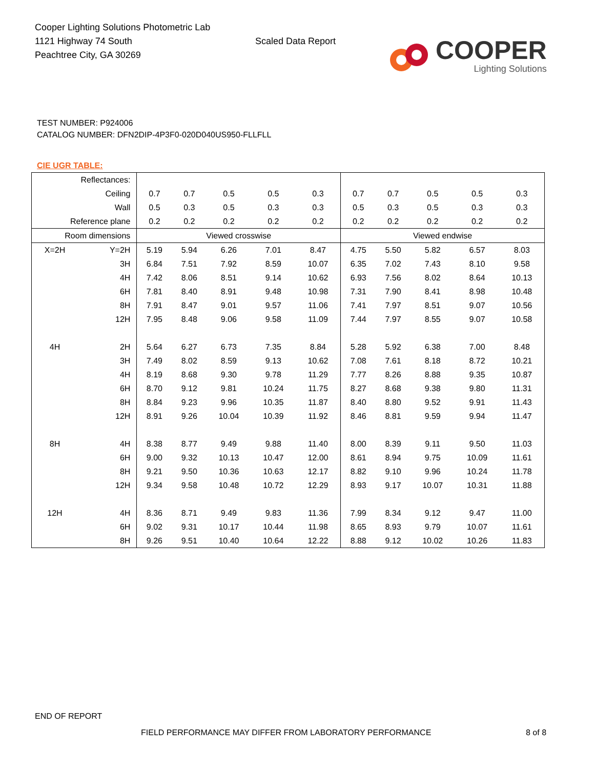Cooper Lighting Solutions Photometric Lab
1121 Highway 74 South
Peachtree City, GA 30269
Scaled Data Report
COOPER
Lighting Solutions
TEST NUMBER: P924006
CATALOG NUMBER: DFN2DIP-4P3F0-020D040US950-FLLFLL
CIE UGR TABLE:
| Reflectances: | | | | | | | | | | | |
| Ceiling | | 0.7 | 0.7 | 0.5 | 0.5 | 0.3 | 0.7 | 0.7 | 0.5 | 0.5 | 0.3 |
| Wall | | 0.5 | 0.3 | 0.5 | 0.3 | 0.3 | 0.5 | 0.3 | 0.5 | 0.3 | 0.3 |
| Reference plane | | 0.2 | 0.2 | 0.2 | 0.2 | 0.2 | 0.2 | 0.2 | 0.2 | 0.2 | 0.2 |
| Room dimensions | | Viewed crosswise | | | | | Viewed endwise | | | | |
| X=2H | Y=2H | 5.19 | 5.94 | 6.26 | 7.01 | 8.47 | 4.75 | 5.50 | 5.82 | 6.57 | 8.03 |
| | 3H | 6.84 | 7.51 | 7.92 | 8.59 | 10.07 | 6.35 | 7.02 | 7.43 | 8.10 | 9.58 |
| | 4H | 7.42 | 8.06 | 8.51 | 9.14 | 10.62 | 6.93 | 7.56 | 8.02 | 8.64 | 10.13 |
| | 6H | 7.81 | 8.40 | 8.91 | 9.48 | 10.98 | 7.31 | 7.90 | 8.41 | 8.98 | 10.48 |
| | 8H | 7.91 | 8.47 | 9.01 | 9.57 | 11.06 | 7.41 | 7.97 | 8.51 | 9.07 | 10.56 |
| | 12H | 7.95 | 8.48 | 9.06 | 9.58 | 11.09 | 7.44 | 7.97 | 8.55 | 9.07 | 10.58 |
| 4H | 2H | 5.64 | 6.27 | 6.73 | 7.35 | 8.84 | 5.28 | 5.92 | 6.38 | 7.00 | 8.48 |
| | 3H | 7.49 | 8.02 | 8.59 | 9.13 | 10.62 | 7.08 | 7.61 | 8.18 | 8.72 | 10.21 |
| | 4H | 8.19 | 8.68 | 9.30 | 9.78 | 11.29 | 7.77 | 8.26 | 8.88 | 9.35 | 10.87 |
| | 6H | 8.70 | 9.12 | 9.81 | 10.24 | 11.75 | 8.27 | 8.68 | 9.38 | 9.80 | 11.31 |
| | 8H | 8.84 | 9.23 | 9.96 | 10.35 | 11.87 | 8.40 | 8.80 | 9.52 | 9.91 | 11.43 |
| | 12H | 8.91 | 9.26 | 10.04 | 10.39 | 11.92 | 8.46 | 8.81 | 9.59 | 9.94 | 11.47 |
| 8H | 4H | 8.38 | 8.77 | 9.49 | 9.88 | 11.40 | 8.00 | 8.39 | 9.11 | 9.50 | 11.03 |
| | 6H | 9.00 | 9.32 | 10.13 | 10.47 | 12.00 | 8.61 | 8.94 | 9.75 | 10.09 | 11.61 |
| | 8H | 9.21 | 9.50 | 10.36 | 10.63 | 12.17 | 8.82 | 9.10 | 9.96 | 10.24 | 11.78 |
| | 12H | 9.34 | 9.58 | 10.48 | 10.72 | 12.29 | 8.93 | 9.17 | 10.07 | 10.31 | 11.88 |
| 12H | 4H | 8.36 | 8.71 | 9.49 | 9.83 | 11.36 | 7.99 | 8.34 | 9.12 | 9.47 | 11.00 |
| | 6H | 9.02 | 9.31 | 10.17 | 10.44 | 11.98 | 8.65 | 8.93 | 9.79 | 10.07 | 11.61 |
| | 8H | 9.26 | 9.51 | 10.40 | 10.64 | 12.22 | 8.88 | 9.12 | 10.02 | 10.26 | 11.83 |
END OF REPORT
FIELD PERFORMANCE MAY DIFFER FROM LABORATORY PERFORMANCE
8 of 8